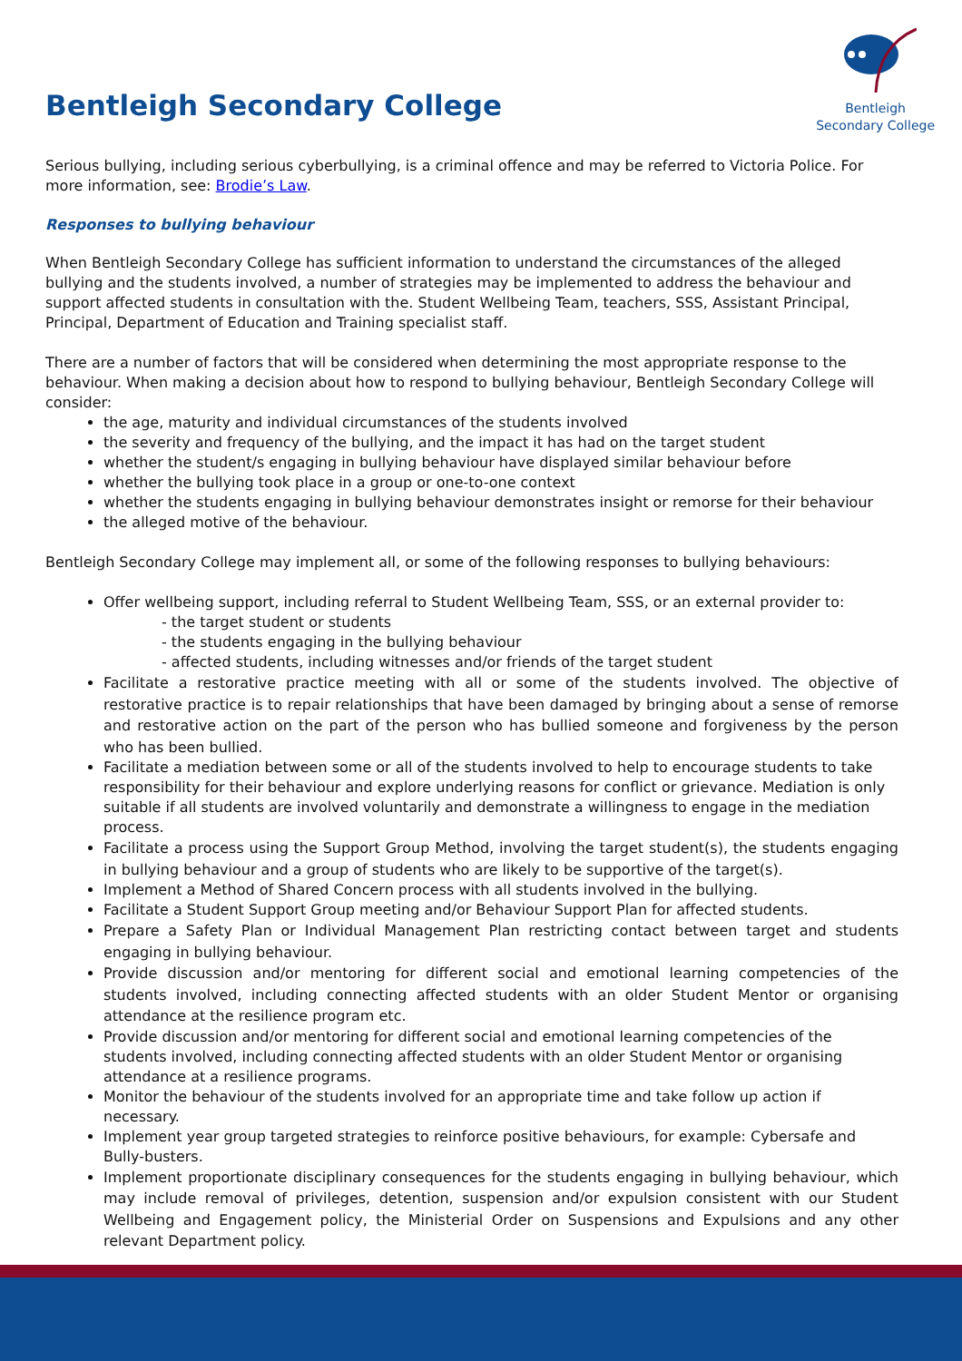Bentleigh Secondary College
Bentleigh
Secondary College
Serious bullying, including serious cyberbullying, is a criminal offence and may be referred to Victoria Police. For more information, see: Brodie’s Law.
Responses to bullying behaviour
When Bentleigh Secondary College has sufficient information to understand the circumstances of the alleged bullying and the students involved, a number of strategies may be implemented to address the behaviour and support affected students in consultation with the. Student Wellbeing Team, teachers, SSS, Assistant Principal, Principal, Department of Education and Training specialist staff.
There are a number of factors that will be considered when determining the most appropriate response to the behaviour. When making a decision about how to respond to bullying behaviour, Bentleigh Secondary College will consider:
the age, maturity and individual circumstances of the students involved
the severity and frequency of the bullying, and the impact it has had on the target student
whether the student/s engaging in bullying behaviour have displayed similar behaviour before
whether the bullying took place in a group or one-to-one context
whether the students engaging in bullying behaviour demonstrates insight or remorse for their behaviour
the alleged motive of the behaviour.
Bentleigh Secondary College may implement all, or some of the following responses to bullying behaviours:
Offer wellbeing support, including referral to Student Wellbeing Team, SSS, or an external provider to:
- the target student or students
- the students engaging in the bullying behaviour
- affected students, including witnesses and/or friends of the target student
Facilitate a restorative practice meeting with all or some of the students involved. The objective of restorative practice is to repair relationships that have been damaged by bringing about a sense of remorse and restorative action on the part of the person who has bullied someone and forgiveness by the person who has been bullied.
Facilitate a mediation between some or all of the students involved to help to encourage students to take responsibility for their behaviour and explore underlying reasons for conflict or grievance. Mediation is only suitable if all students are involved voluntarily and demonstrate a willingness to engage in the mediation process.
Facilitate a process using the Support Group Method, involving the target student(s), the students engaging in bullying behaviour and a group of students who are likely to be supportive of the target(s).
Implement a Method of Shared Concern process with all students involved in the bullying.
Facilitate a Student Support Group meeting and/or Behaviour Support Plan for affected students.
Prepare a Safety Plan or Individual Management Plan restricting contact between target and students engaging in bullying behaviour.
Provide discussion and/or mentoring for different social and emotional learning competencies of the students involved, including connecting affected students with an older Student Mentor or organising attendance at the resilience program etc.
Provide discussion and/or mentoring for different social and emotional learning competencies of the students involved, including connecting affected students with an older Student Mentor or organising attendance at a resilience programs.
Monitor the behaviour of the students involved for an appropriate time and take follow up action if necessary.
Implement year group targeted strategies to reinforce positive behaviours, for example: Cybersafe and Bully-busters.
Implement proportionate disciplinary consequences for the students engaging in bullying behaviour, which may include removal of privileges, detention, suspension and/or expulsion consistent with our Student Wellbeing and Engagement policy, the Ministerial Order on Suspensions and Expulsions and any other relevant Department policy.